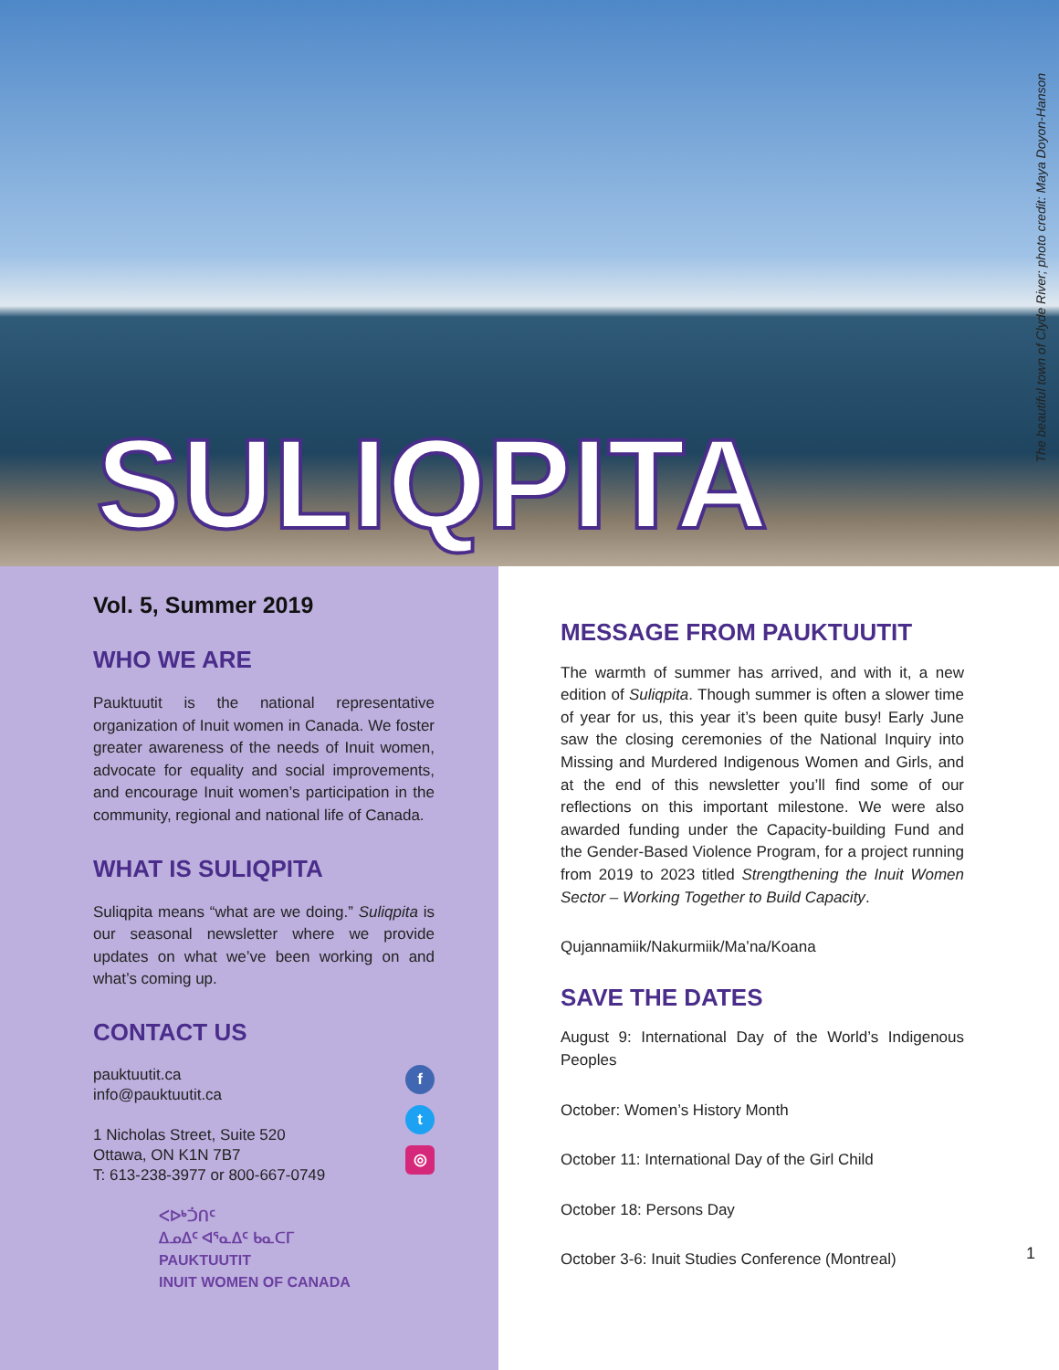SULIQPITA
The beautiful town of Clyde River; photo credit: Maya Doyon-Hanson
Vol. 5, Summer 2019
WHO WE ARE
Pauktuutit is the national representative organization of Inuit women in Canada. We foster greater awareness of the needs of Inuit women, advocate for equality and social improvements, and encourage Inuit women’s participation in the community, regional and national life of Canada.
WHAT IS SULIQPITA
Suliqpita means “what are we doing.” Suliqpita is our seasonal newsletter where we provide updates on what we’ve been working on and what’s coming up.
CONTACT US
pauktuutit.ca
info@pauktuutit.ca
1 Nicholas Street, Suite 520
Ottawa, ON K1N 7B7
T: 613-238-3977 or 800-667-0749
f
t
◎
ᐸᐅᒃᑑᑎᑦ
ᐃᓄᐃᑦ ᐊᕐᓇᐃᑦ ᑲᓇᑕᒥ
PAUKTUUTIT
INUIT WOMEN OF CANADA
MESSAGE FROM PAUKTUUTIT
The warmth of summer has arrived, and with it, a new edition of Suliqpita. Though summer is often a slower time of year for us, this year it’s been quite busy! Early June saw the closing ceremonies of the National Inquiry into Missing and Murdered Indigenous Women and Girls, and at the end of this newsletter you’ll find some of our reflections on this important milestone. We were also awarded funding under the Capacity-building Fund and the Gender-Based Violence Program, for a project running from 2019 to 2023 titled Strengthening the Inuit Women Sector – Working Together to Build Capacity.
Qujannamiik/Nakurmiik/Ma’na/Koana
SAVE THE DATES
August 9: International Day of the World’s Indigenous Peoples
October: Women’s History Month
October 11: International Day of the Girl Child
October 18: Persons Day
October 3-6: Inuit Studies Conference (Montreal)
1